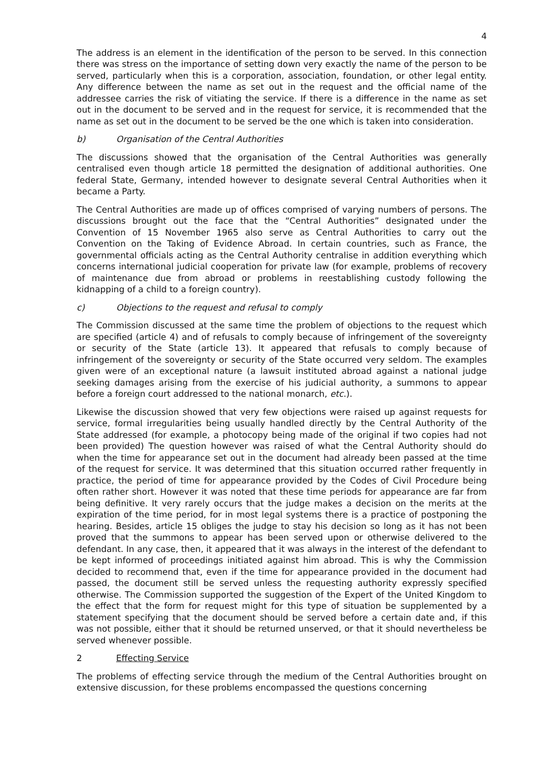4
The address is an element in the identification of the person to be served. In this connection there was stress on the importance of setting down very exactly the name of the person to be served, particularly when this is a corporation, association, foundation, or other legal entity. Any difference between the name as set out in the request and the official name of the addressee carries the risk of vitiating the service. If there is a difference in the name as set out in the document to be served and in the request for service, it is recommended that the name as set out in the document to be served be the one which is taken into consideration.
b) Organisation of the Central Authorities
The discussions showed that the organisation of the Central Authorities was generally centralised even though article 18 permitted the designation of additional authorities. One federal State, Germany, intended however to designate several Central Authorities when it became a Party.
The Central Authorities are made up of offices comprised of varying numbers of persons. The discussions brought out the face that the “Central Authorities” designated under the Convention of 15 November 1965 also serve as Central Authorities to carry out the Convention on the Taking of Evidence Abroad. In certain countries, such as France, the governmental officials acting as the Central Authority centralise in addition everything which concerns international judicial cooperation for private law (for example, problems of recovery of maintenance due from abroad or problems in reestablishing custody following the kidnapping of a child to a foreign country).
c) Objections to the request and refusal to comply
The Commission discussed at the same time the problem of objections to the request which are specified (article 4) and of refusals to comply because of infringement of the sovereignty or security of the State (article 13). It appeared that refusals to comply because of infringement of the sovereignty or security of the State occurred very seldom. The examples given were of an exceptional nature (a lawsuit instituted abroad against a national judge seeking damages arising from the exercise of his judicial authority, a summons to appear before a foreign court addressed to the national monarch, etc.).
Likewise the discussion showed that very few objections were raised up against requests for service, formal irregularities being usually handled directly by the Central Authority of the State addressed (for example, a photocopy being made of the original if two copies had not been provided) The question however was raised of what the Central Authority should do when the time for appearance set out in the document had already been passed at the time of the request for service. It was determined that this situation occurred rather frequently in practice, the period of time for appearance provided by the Codes of Civil Procedure being often rather short. However it was noted that these time periods for appearance are far from being definitive. It very rarely occurs that the judge makes a decision on the merits at the expiration of the time period, for in most legal systems there is a practice of postponing the hearing. Besides, article 15 obliges the judge to stay his decision so long as it has not been proved that the summons to appear has been served upon or otherwise delivered to the defendant. In any case, then, it appeared that it was always in the interest of the defendant to be kept informed of proceedings initiated against him abroad. This is why the Commission decided to recommend that, even if the time for appearance provided in the document had passed, the document still be served unless the requesting authority expressly specified otherwise. The Commission supported the suggestion of the Expert of the United Kingdom to the effect that the form for request might for this type of situation be supplemented by a statement specifying that the document should be served before a certain date and, if this was not possible, either that it should be returned unserved, or that it should nevertheless be served whenever possible.
2 Effecting Service
The problems of effecting service through the medium of the Central Authorities brought on extensive discussion, for these problems encompassed the questions concerning